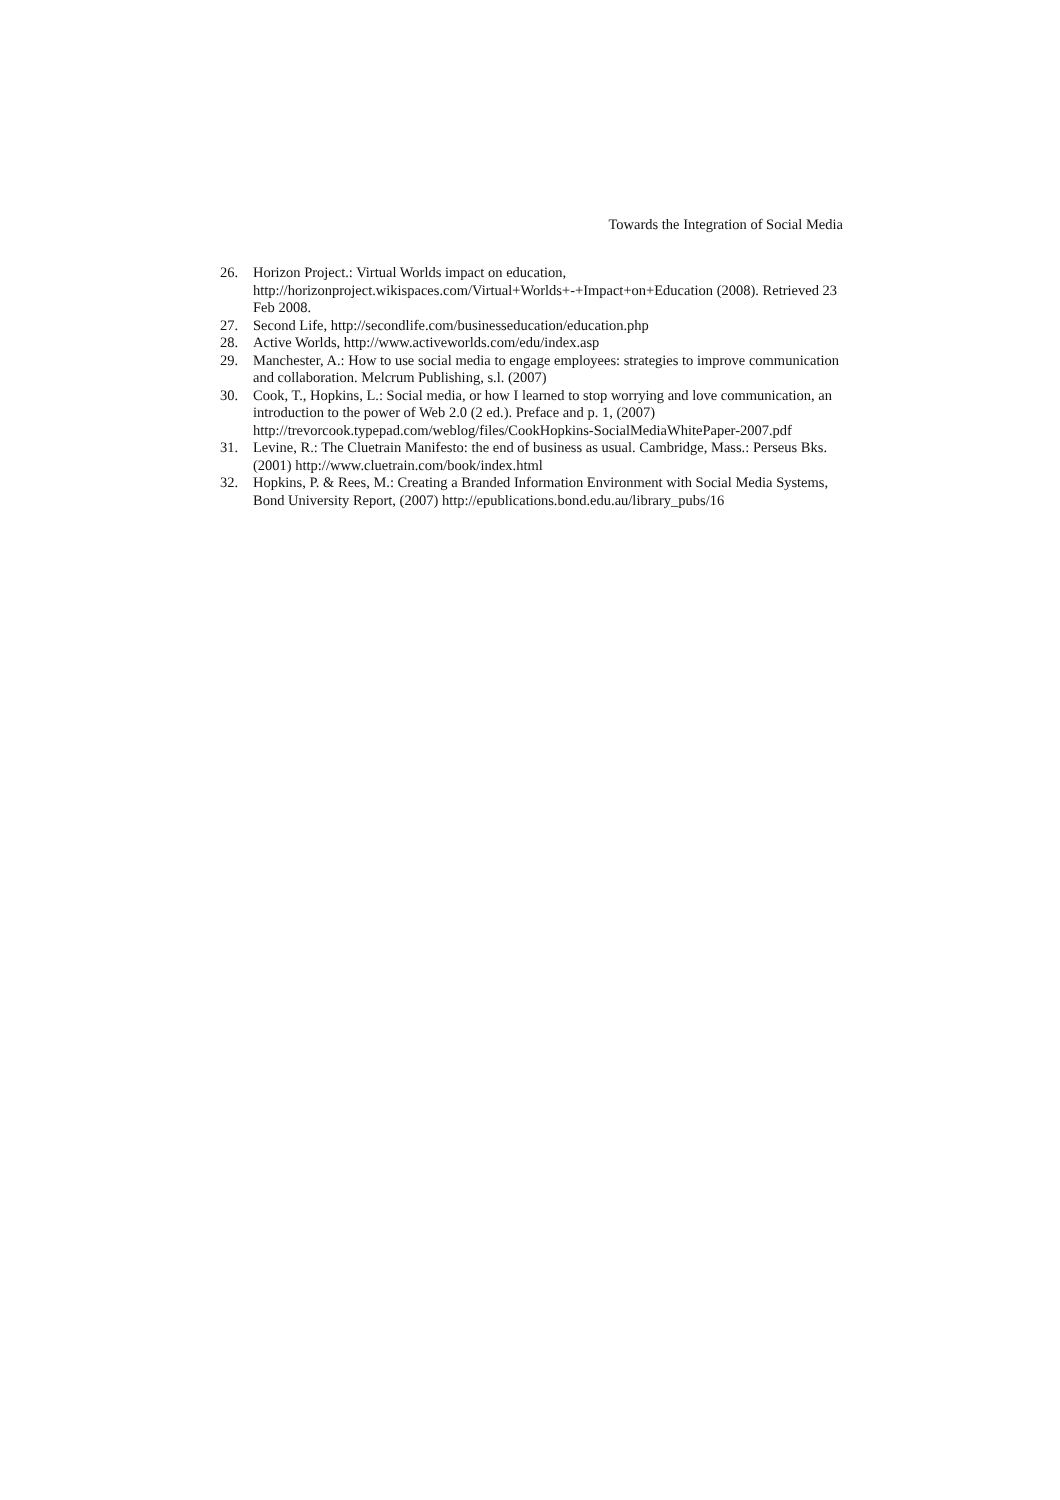Towards the Integration of Social Media
26. Horizon Project.: Virtual Worlds impact on education,
http://horizonproject.wikispaces.com/Virtual+Worlds+-+Impact+on+Education (2008). Retrieved 23 Feb 2008.
27. Second Life, http://secondlife.com/businesseducation/education.php
28. Active Worlds, http://www.activeworlds.com/edu/index.asp
29. Manchester, A.: How to use social media to engage employees: strategies to improve communication and collaboration. Melcrum Publishing, s.l. (2007)
30. Cook, T., Hopkins, L.: Social media, or how I learned to stop worrying and love communication, an introduction to the power of Web 2.0 (2 ed.). Preface and p. 1, (2007) http://trevorcook.typepad.com/weblog/files/CookHopkins-SocialMediaWhitePaper-2007.pdf
31. Levine, R.: The Cluetrain Manifesto: the end of business as usual. Cambridge, Mass.: Perseus Bks. (2001) http://www.cluetrain.com/book/index.html
32. Hopkins, P. & Rees, M.: Creating a Branded Information Environment with Social Media Systems, Bond University Report, (2007) http://epublications.bond.edu.au/library_pubs/16